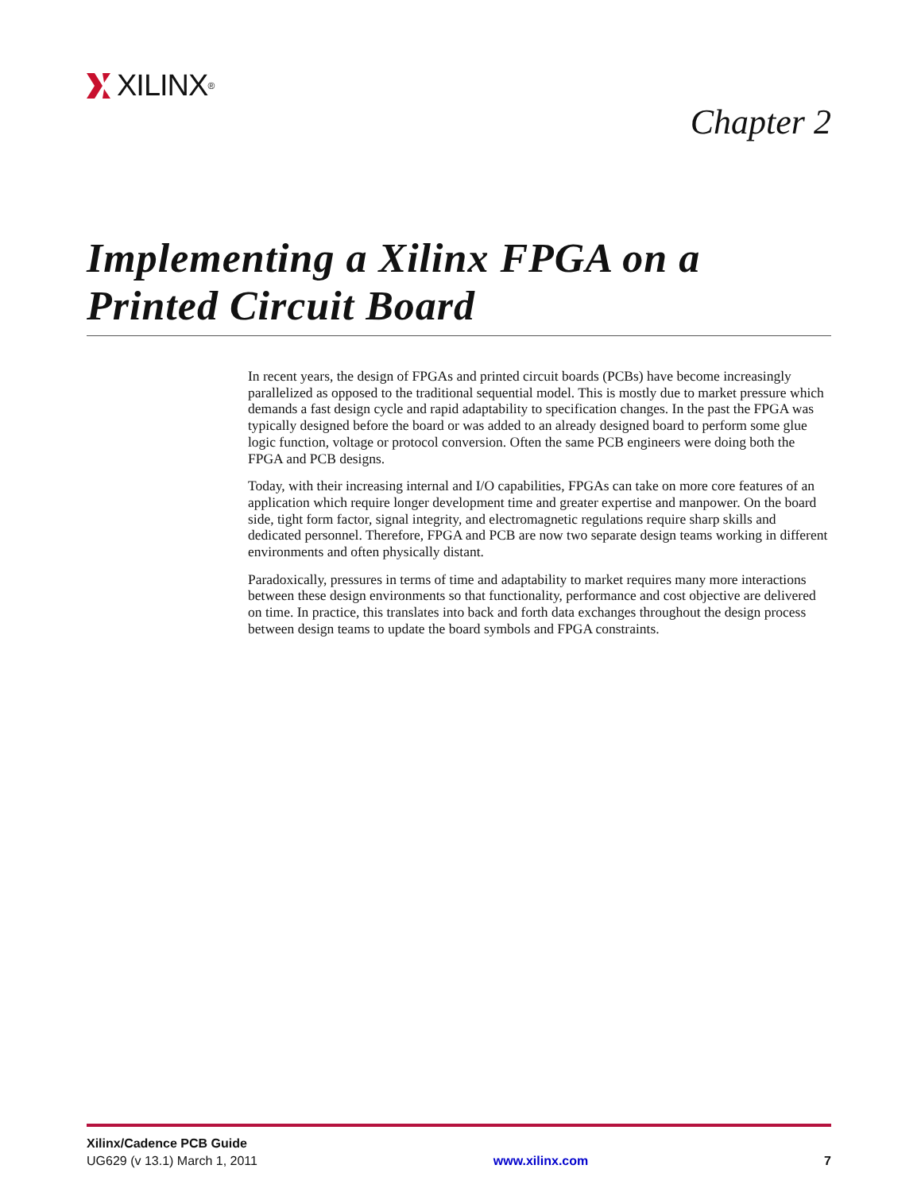XILINX ®
Chapter 2
Implementing a Xilinx FPGA on a
Printed Circuit Board
In recent years, the design of FPGAs and printed circuit boards (PCBs) have become increasingly parallelized as opposed to the traditional sequential model. This is mostly due to market pressure which demands a fast design cycle and rapid adaptability to specification changes. In the past the FPGA was typically designed before the board or was added to an already designed board to perform some glue logic function, voltage or protocol conversion. Often the same PCB engineers were doing both the FPGA and PCB designs.
Today, with their increasing internal and I/O capabilities, FPGAs can take on more core features of an application which require longer development time and greater expertise and manpower. On the board side, tight form factor, signal integrity, and electromagnetic regulations require sharp skills and dedicated personnel. Therefore, FPGA and PCB are now two separate design teams working in different environments and often physically distant.
Paradoxically, pressures in terms of time and adaptability to market requires many more interactions between these design environments so that functionality, performance and cost objective are delivered on time. In practice, this translates into back and forth data exchanges throughout the design process between design teams to update the board symbols and FPGA constraints.
Xilinx/Cadence PCB Guide
UG629 (v 13.1) March 1, 2011 www.xilinx.com 7